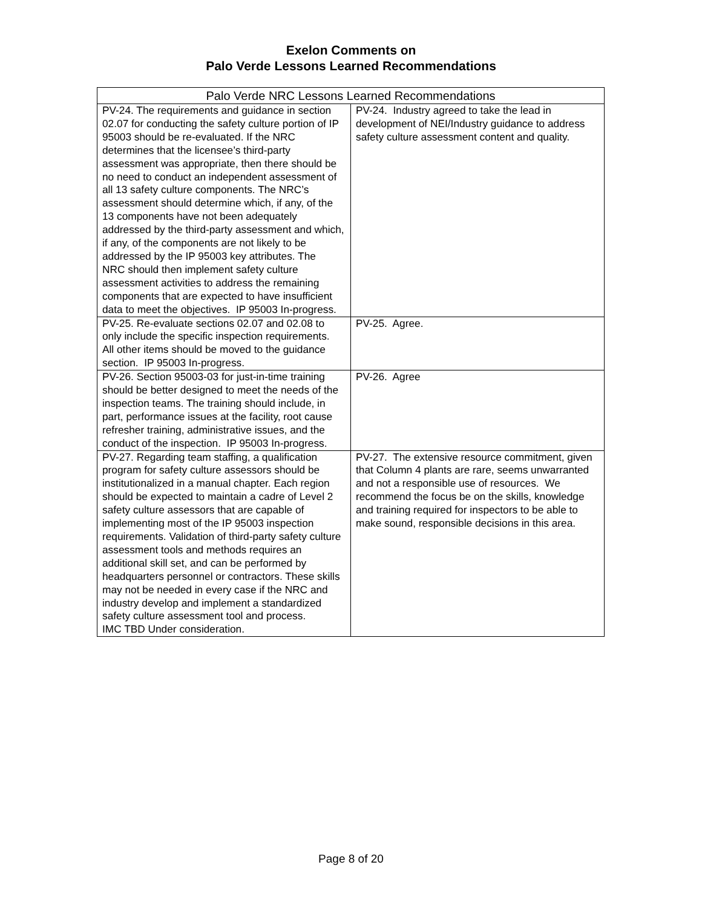Exelon Comments on
Palo Verde Lessons Learned Recommendations
| Palo Verde NRC Lessons Learned Recommendations | |
| --- | --- |
| PV-24. The requirements and guidance in section 02.07 for conducting the safety culture portion of IP 95003 should be re-evaluated. If the NRC determines that the licensee’s third-party assessment was appropriate, then there should be no need to conduct an independent assessment of all 13 safety culture components. The NRC’s assessment should determine which, if any, of the 13 components have not been adequately addressed by the third-party assessment and which, if any, of the components are not likely to be addressed by the IP 95003 key attributes. The NRC should then implement safety culture assessment activities to address the remaining components that are expected to have insufficient data to meet the objectives. IP 95003 In-progress. | PV-24. Industry agreed to take the lead in development of NEI/Industry guidance to address safety culture assessment content and quality. |
| PV-25. Re-evaluate sections 02.07 and 02.08 to only include the specific inspection requirements. All other items should be moved to the guidance section. IP 95003 In-progress. | PV-25. Agree. |
| PV-26. Section 95003-03 for just-in-time training should be better designed to meet the needs of the inspection teams. The training should include, in part, performance issues at the facility, root cause refresher training, administrative issues, and the conduct of the inspection. IP 95003 In-progress. | PV-26. Agree |
| PV-27. Regarding team staffing, a qualification program for safety culture assessors should be institutionalized in a manual chapter. Each region should be expected to maintain a cadre of Level 2 safety culture assessors that are capable of implementing most of the IP 95003 inspection requirements. Validation of third-party safety culture assessment tools and methods requires an additional skill set, and can be performed by headquarters personnel or contractors. These skills may not be needed in every case if the NRC and industry develop and implement a standardized safety culture assessment tool and process. IMC TBD Under consideration. | PV-27. The extensive resource commitment, given that Column 4 plants are rare, seems unwarranted and not a responsible use of resources. We recommend the focus be on the skills, knowledge and training required for inspectors to be able to make sound, responsible decisions in this area. |
Page 8 of 20